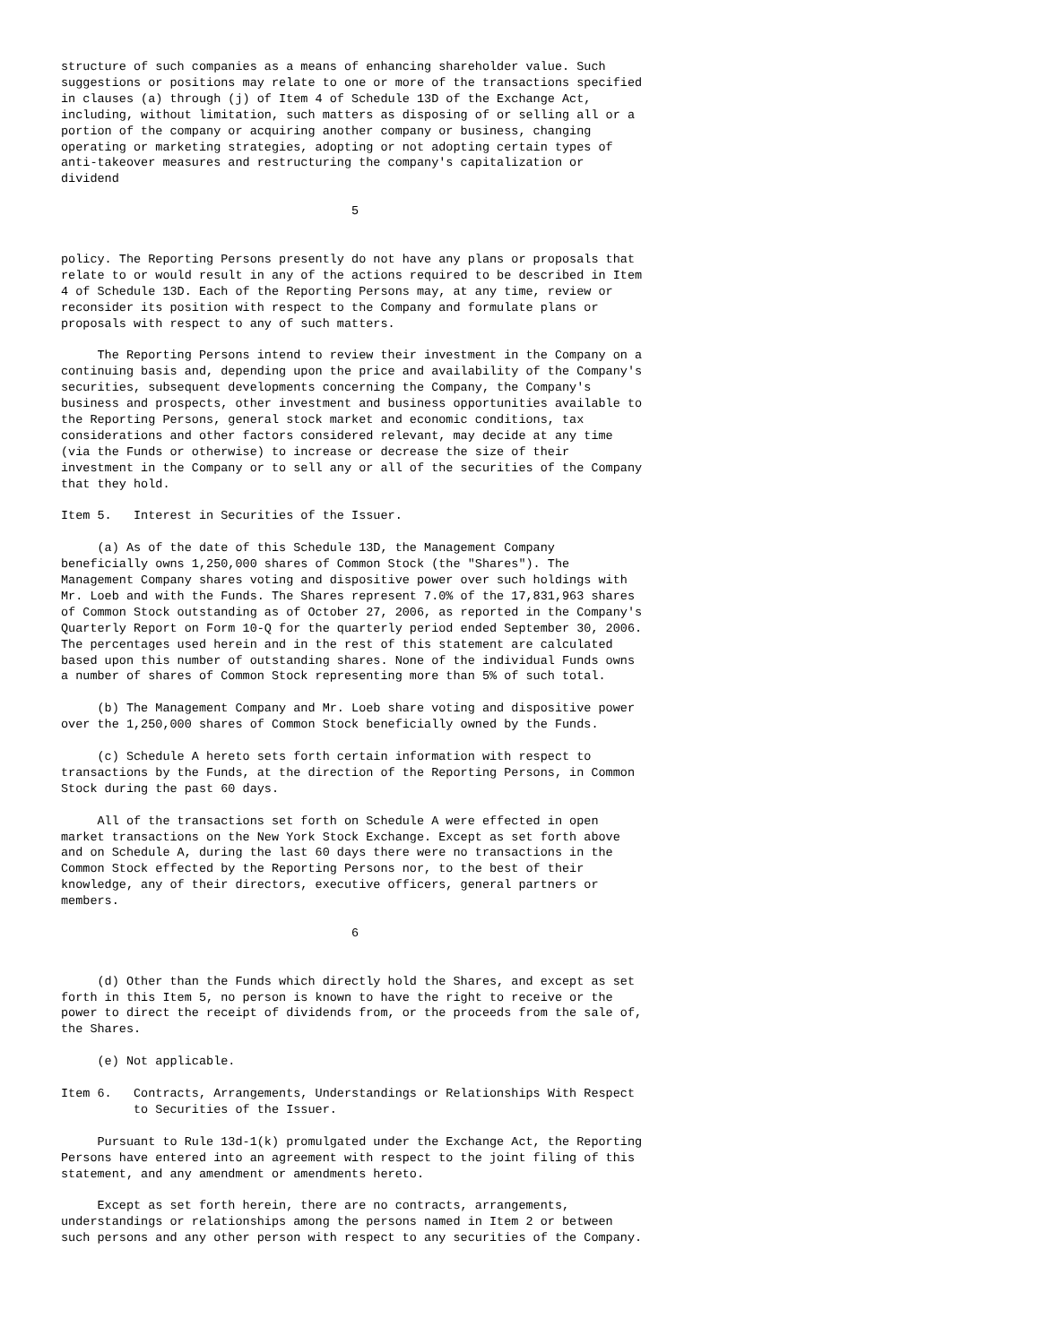structure of such companies as a means of enhancing shareholder value. Such
suggestions or positions may relate to one or more of the transactions specified
in clauses (a) through (j) of Item 4 of Schedule 13D of the Exchange Act,
including, without limitation, such matters as disposing of or selling all or a
portion of the company or acquiring another company or business, changing
operating or marketing strategies, adopting or not adopting certain types of
anti-takeover measures and restructuring the company's capitalization or
dividend

                                        5


policy. The Reporting Persons presently do not have any plans or proposals that
relate to or would result in any of the actions required to be described in Item
4 of Schedule 13D. Each of the Reporting Persons may, at any time, review or
reconsider its position with respect to the Company and formulate plans or
proposals with respect to any of such matters.

     The Reporting Persons intend to review their investment in the Company on a
continuing basis and, depending upon the price and availability of the Company's
securities, subsequent developments concerning the Company, the Company's
business and prospects, other investment and business opportunities available to
the Reporting Persons, general stock market and economic conditions, tax
considerations and other factors considered relevant, may decide at any time
(via the Funds or otherwise) to increase or decrease the size of their
investment in the Company or to sell any or all of the securities of the Company
that they hold.

Item 5.   Interest in Securities of the Issuer.

     (a) As of the date of this Schedule 13D, the Management Company
beneficially owns 1,250,000 shares of Common Stock (the "Shares"). The
Management Company shares voting and dispositive power over such holdings with
Mr. Loeb and with the Funds. The Shares represent 7.0% of the 17,831,963 shares
of Common Stock outstanding as of October 27, 2006, as reported in the Company's
Quarterly Report on Form 10-Q for the quarterly period ended September 30, 2006.
The percentages used herein and in the rest of this statement are calculated
based upon this number of outstanding shares. None of the individual Funds owns
a number of shares of Common Stock representing more than 5% of such total.

     (b) The Management Company and Mr. Loeb share voting and dispositive power
over the 1,250,000 shares of Common Stock beneficially owned by the Funds.

     (c) Schedule A hereto sets forth certain information with respect to
transactions by the Funds, at the direction of the Reporting Persons, in Common
Stock during the past 60 days.

     All of the transactions set forth on Schedule A were effected in open
market transactions on the New York Stock Exchange. Except as set forth above
and on Schedule A, during the last 60 days there were no transactions in the
Common Stock effected by the Reporting Persons nor, to the best of their
knowledge, any of their directors, executive officers, general partners or
members.

                                        6


     (d) Other than the Funds which directly hold the Shares, and except as set
forth in this Item 5, no person is known to have the right to receive or the
power to direct the receipt of dividends from, or the proceeds from the sale of,
the Shares.

     (e) Not applicable.

Item 6.   Contracts, Arrangements, Understandings or Relationships With Respect
          to Securities of the Issuer.

     Pursuant to Rule 13d-1(k) promulgated under the Exchange Act, the Reporting
Persons have entered into an agreement with respect to the joint filing of this
statement, and any amendment or amendments hereto.

     Except as set forth herein, there are no contracts, arrangements,
understandings or relationships among the persons named in Item 2 or between
such persons and any other person with respect to any securities of the Company.